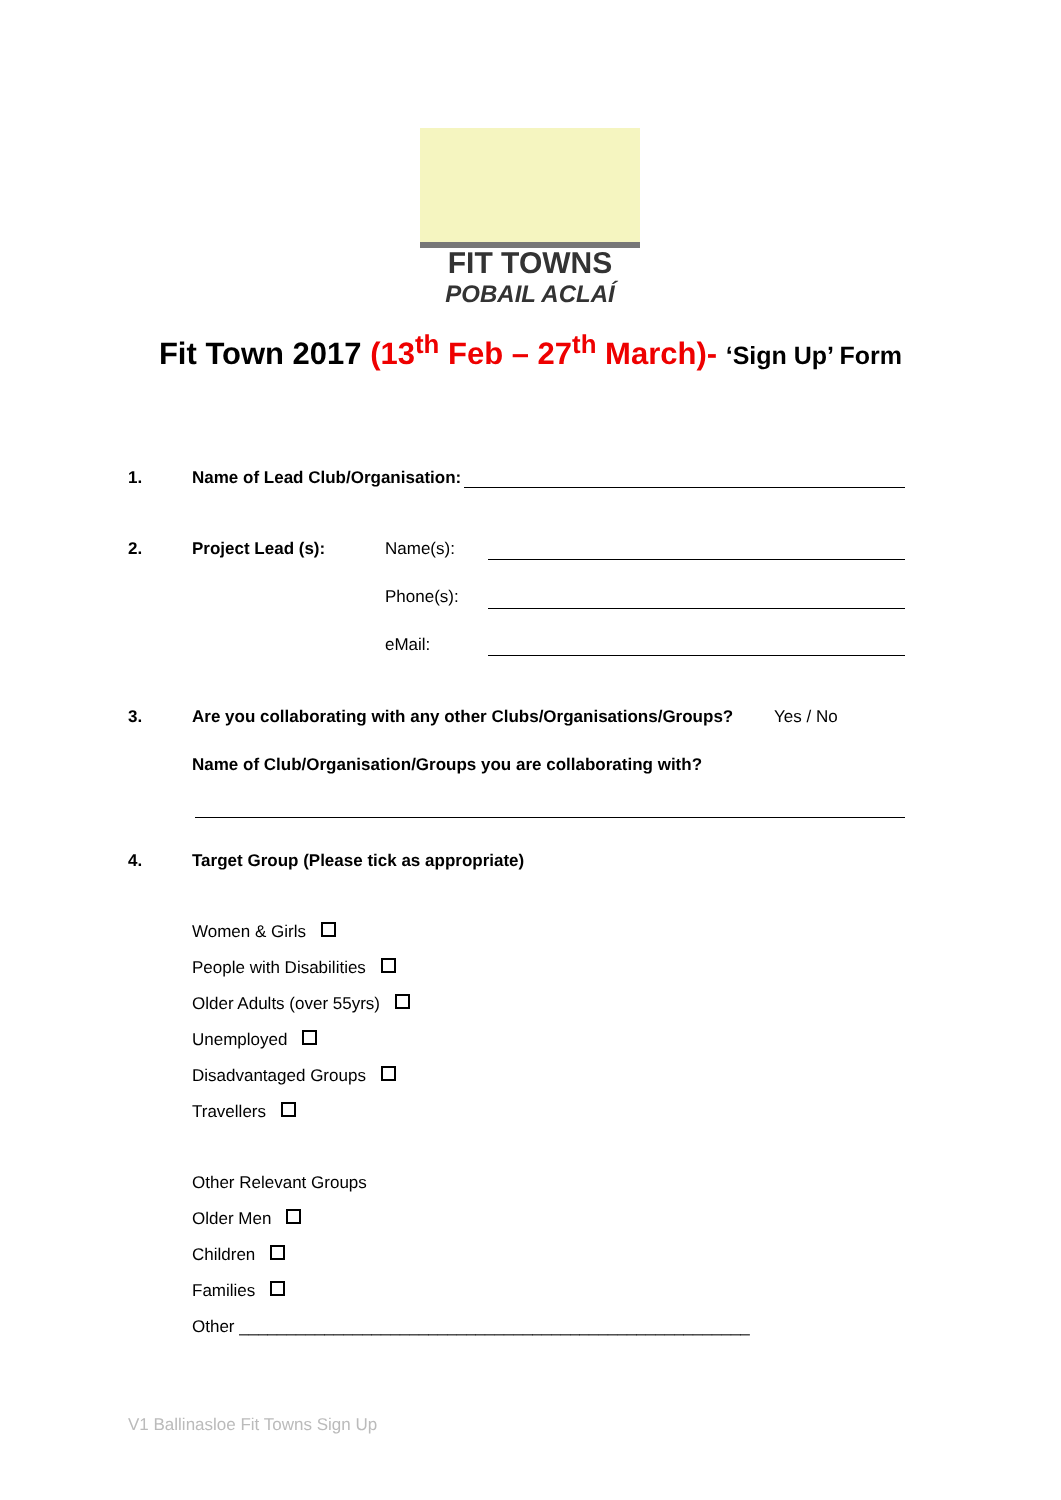FIT TOWNS
POBAIL ACLAÍ
Fit Town 2017 (13<sup>th</sup> Feb – 27<sup>th</sup> March)- ‘Sign Up’ Form
1. Name of Lead Club/Organisation:
2. Project Lead (s): Name(s):
Phone(s):
eMail:
3. Are you collaborating with any other Clubs/Organisations/Groups? Yes / No
Name of Club/Organisation/Groups you are collaborating with?
4. Target Group (Please tick as appropriate)
Women & Girls
People with Disabilities
Older Adults (over 55yrs)
Unemployed
Disadvantaged Groups
Travellers
Other Relevant Groups
Older Men
Children
Families
Other ______________________________________________________
V1 Ballinasloe Fit Towns Sign Up